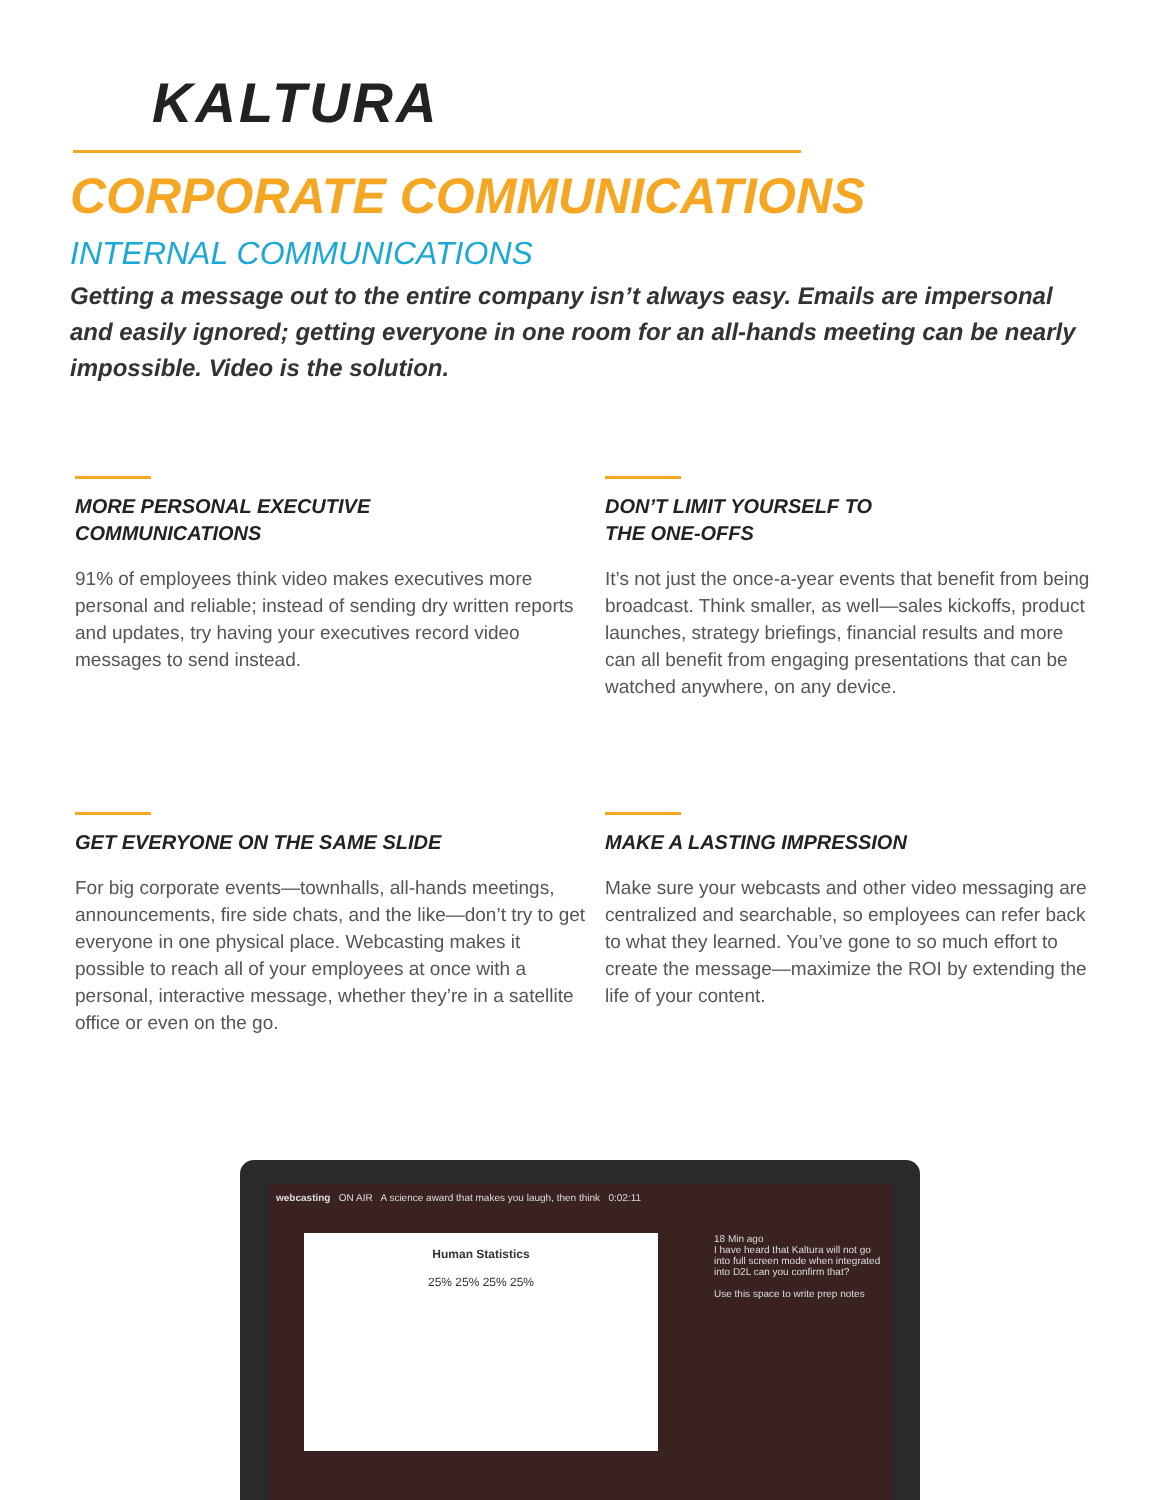KALTURA
CORPORATE COMMUNICATIONS
INTERNAL COMMUNICATIONS
Getting a message out to the entire company isn’t always easy. Emails are impersonal and easily ignored; getting everyone in one room for an all-hands meeting can be nearly impossible. Video is the solution.
MORE PERSONAL EXECUTIVE
COMMUNICATIONS
91% of employees think video makes executives more personal and reliable; instead of sending dry written reports and updates, try having your executives record video messages to send instead.
DON’T LIMIT YOURSELF TO
THE ONE-OFFS
It’s not just the once-a-year events that benefit from being broadcast. Think smaller, as well—sales kickoffs, product launches, strategy briefings, financial results and more can all benefit from engaging presentations that can be watched anywhere, on any device.
GET EVERYONE ON THE SAME SLIDE
For big corporate events—townhalls, all-hands meetings, announcements, fire side chats, and the like—don’t try to get everyone in one physical place. Webcasting makes it possible to reach all of your employees at once with a personal, interactive message, whether they’re in a satellite office or even on the go.
MAKE A LASTING IMPRESSION
Make sure your webcasts and other video messaging are centralized and searchable, so employees can refer back to what they learned. You’ve gone to so much effort to create the message—maximize the ROI by extending the life of your content.
webcasting ON AIR A science award that makes you laugh, then think 0:02:11
Human Statistics
25% 25% 25% 25%
18 Min ago
I have heard that Kaltura will not go into full screen mode when integrated into D2L can you confirm that?
Use this space to write prep notes